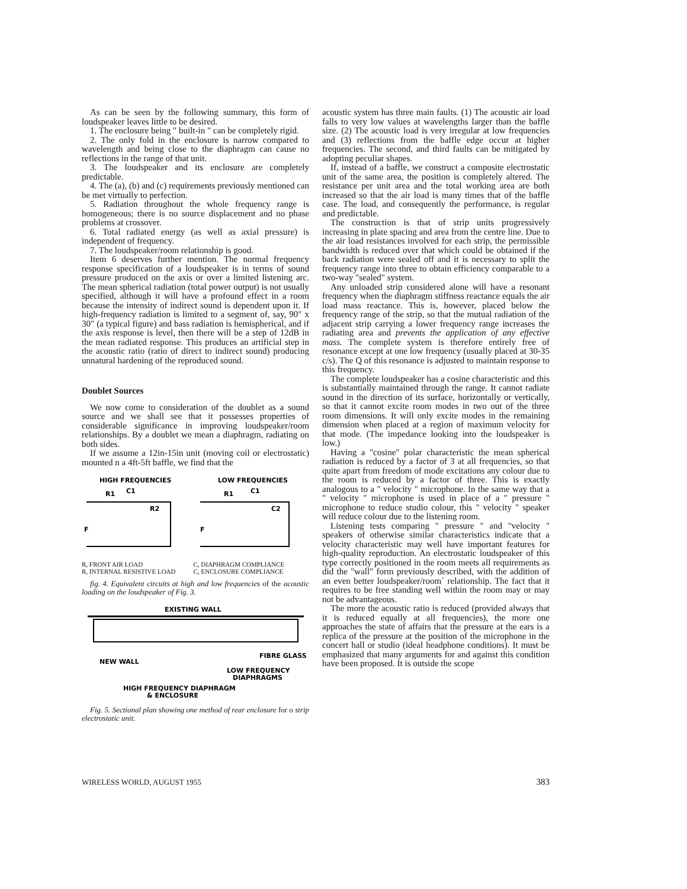As can be seen by the following summary, this form of loudspeaker leaves little to be desired.
1. The enclosure being " built-in " can be completely rigid.
2. The only fold in the enclosure is narrow compared to wavelength and being close to the diaphragm can cause no reflections in the range of that unit.
3. The loudspeaker and its enclosure are completely predictable.
4. The (a), (b) and (c) requirements previously mentioned can be met virtually to perfection.
5. Radiation throughout the whole frequency range is homogeneous; there is no source displacement and no phase problems at crossover.
6. Total radiated energy (as well as axial pressure) is independent of frequency.
7. The loudspeaker/room relationship is good.
Item 6 deserves further mention. The normal frequency response specification of a loudspeaker is in terms of sound pressure produced on the axis or over a limited listening arc. The mean spherical radiation (total power output) is not usually specified, although it will have a profound effect in a room because the intensity of indirect sound is dependent upon it. If high-frequency radiation is limited to a segment of, say, 90" x 30" (a typical figure) and bass radiation is hemispherical, and if the axis response is level, then there will be a step of 12dB in the mean radiated response. This produces an artificial step in the acoustic ratio (ratio of direct to indirect sound) producing unnatural hardening of the reproduced sound.
Doublet Sources
We now come to consideration of the doublet as a sound source and we shall see that it possesses properties of considerable significance in improving loudspeaker/room relationships. By a doublet we mean a diaphragm, radiating on both sides.
If we assume a 12in-15in unit (moving coil or electrostatic) mounted n a 4ft-5ft baffle, we find that the
HIGH FREQUENCIES
LOW FREQUENCIES
F
F
R1
C1
R2
R1
C1
C2
R, FRONT AIR LOAD
R, INTERNAL RESISTIVE LOAD
C, DIAPHRAGM COMPLIANCE
C, ENCLOSURE COMPLIANCE
fig. 4. Equivalent circuits at high and low frequencies of the acoustic loading on the loudspeaker of Fig. 3.
EXISTING WALL
FIBRE GLASS
NEW WALL
LOW FREQUENCY
DIAPHRAGMS
HIGH FREQUENCY DIAPHRAGM
& ENCLOSURE
Fig. 5. Sectional plan showing one method of rear enclosure for o strip electrostatic unit.
acoustic system has three main faults. (1) The acoustic air load falls to very low values at wavelengths larger than the baffle size. (2) The acoustic load is very irregular at low frequencies and (3) reflections from the baffle edge occur at higher frequencies. The second, and third faults can be mitigated by adopting peculiar shapes.
If, instead of a baffle, we construct a composite electrostatic unit of the same area, the position is completely altered. The resistance per unit area and the total working area are both increased so that the air load is many times that of the baffle case. The load, and consequently the performance, is regular and predictable.
The construction is that of strip units progressively increasing in plate spacing and area from the centre line. Due to the air load resistances involved for each strip, the permissible bandwidth is reduced over that which could be obtained if the back radiation were sealed off and it is necessary to split the frequency range into three to obtain efficiency comparable to a two-way "sealed" system.
Any unloaded strip considered alone will have a resonant frequency when the diaphragm stiffness reactance equals the air load mass reactance. This is, however, placed below the frequency range of the strip, so that the mutual radiation of the adjacent strip carrying a lower frequency range increases the radiating area and prevents the application of any effective mass. The complete system is therefore entirely free of resonance except at one low frequency (usually placed at 30-35 c/s). The Q of this resonance is adjusted to maintain response to this frequency.
The complete loudspeaker has a cosine characteristic and this is substantially maintained through the range. It cannot radiate sound in the direction of its surface, horizontally or vertically, so that it cannot excite room modes in two out of the three room dimensions. It will only excite modes in the remaining dimension when placed at a region of maximum velocity for that mode. (The impedance looking into the loudspeaker is low.)
Having a "cosine" polar characteristic the mean spherical radiation is reduced by a factor of 3 at all frequencies, so that quite apart from freedom of mode excitations any colour due to the room is reduced by a factor of three. This is exactly analogous to a " velocity " microphone. In the same way that a " velocity " microphone is used in place of a " pressure " microphone to reduce studio colour, this " velocity " speaker will reduce colour due to the listening room.
Listening tests comparing " pressure " and "velocity " speakers of otherwise similar characteristics indicate that a velocity characteristic may well have important features for high-quality reproduction. An electrostatic loudspeaker of this type correctly positioned in the room meets all requirements as did the "wall" form previously described, with the addition of an even better loudspeaker/room` relationship. The fact that it requires to be free standing well within the room may or may not be advantageous.
The more the acoustic ratio is reduced (provided always that it is reduced equally at all frequencies), the more one approaches the state of affairs that the pressure at the ears is a replica of the pressure at the position of the microphone in the concert hall or studio (ideal headphone conditions). It must be emphasized that many arguments for and against this condition have been proposed. It is outside the scope
WIRELESS WORLD, AUGUST 1955 383